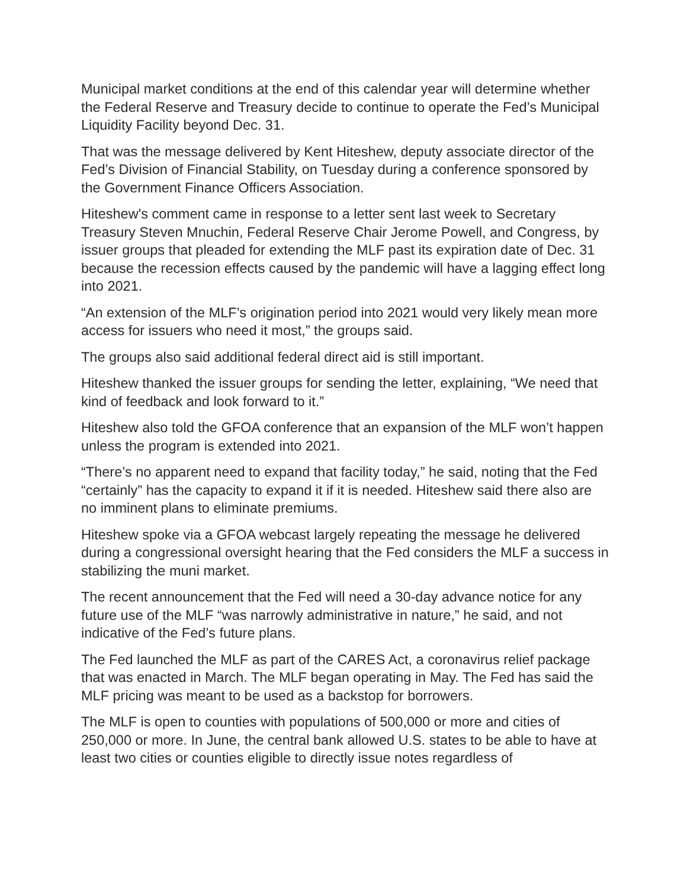Municipal market conditions at the end of this calendar year will determine whether the Federal Reserve and Treasury decide to continue to operate the Fed’s Municipal Liquidity Facility beyond Dec. 31.
That was the message delivered by Kent Hiteshew, deputy associate director of the Fed’s Division of Financial Stability, on Tuesday during a conference sponsored by the Government Finance Officers Association.
Hiteshew's comment came in response to a letter sent last week to Secretary Treasury Steven Mnuchin, Federal Reserve Chair Jerome Powell, and Congress, by issuer groups that pleaded for extending the MLF past its expiration date of Dec. 31 because the recession effects caused by the pandemic will have a lagging effect long into 2021.
“An extension of the MLF’s origination period into 2021 would very likely mean more access for issuers who need it most,” the groups said.
The groups also said additional federal direct aid is still important.
Hiteshew thanked the issuer groups for sending the letter, explaining, “We need that kind of feedback and look forward to it.”
Hiteshew also told the GFOA conference that an expansion of the MLF won’t happen unless the program is extended into 2021.
“There’s no apparent need to expand that facility today,” he said, noting that the Fed “certainly” has the capacity to expand it if it is needed. Hiteshew said there also are no imminent plans to eliminate premiums.
Hiteshew spoke via a GFOA webcast largely repeating the message he delivered during a congressional oversight hearing that the Fed considers the MLF a success in stabilizing the muni market.
The recent announcement that the Fed will need a 30-day advance notice for any future use of the MLF “was narrowly administrative in nature,” he said, and not indicative of the Fed’s future plans.
The Fed launched the MLF as part of the CARES Act, a coronavirus relief package that was enacted in March. The MLF began operating in May. The Fed has said the MLF pricing was meant to be used as a backstop for borrowers.
The MLF is open to counties with populations of 500,000 or more and cities of 250,000 or more. In June, the central bank allowed U.S. states to be able to have at least two cities or counties eligible to directly issue notes regardless of